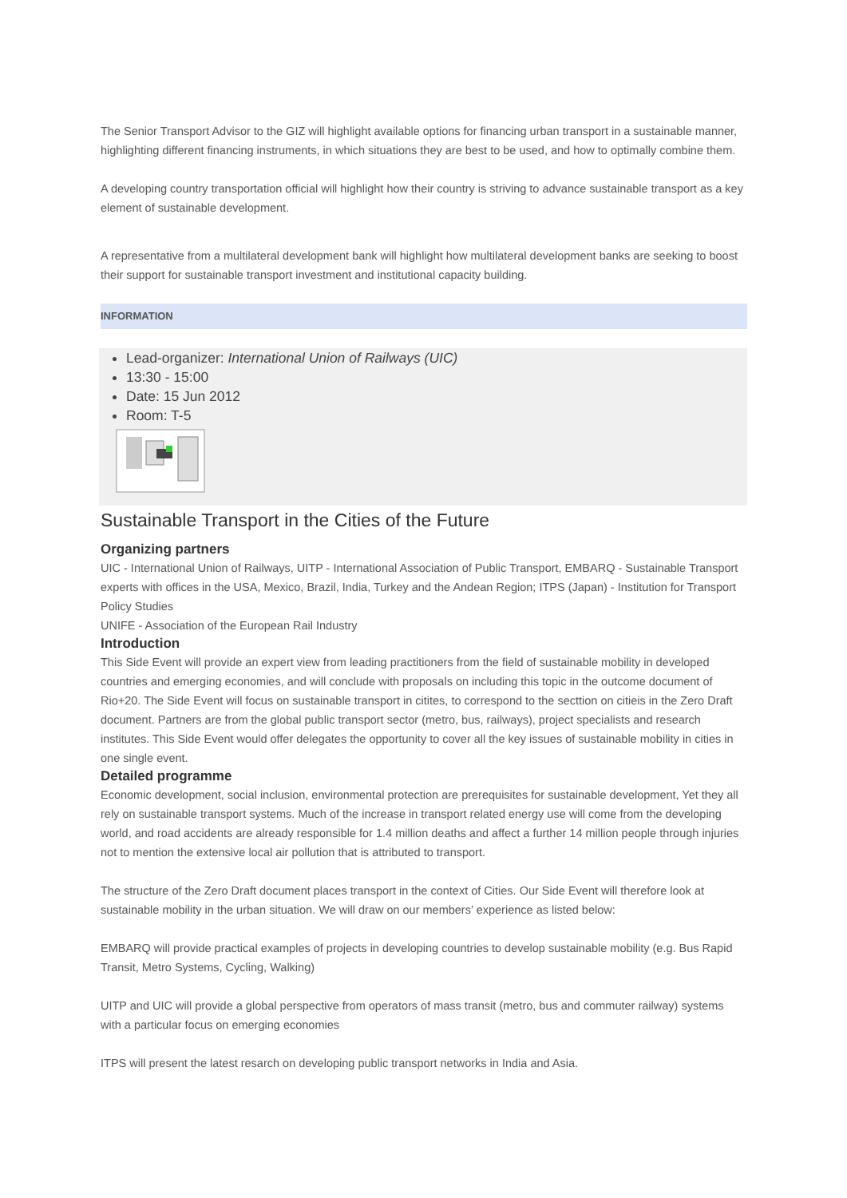The Senior Transport Advisor to the GIZ will highlight available options for financing urban transport in a sustainable manner, highlighting different financing instruments, in which situations they are best to be used, and how to optimally combine them.
A developing country transportation official will highlight how their country is striving to advance sustainable transport as a key element of sustainable development.
A representative from a multilateral development bank will highlight how multilateral development banks are seeking to boost their support for sustainable transport investment and institutional capacity building.
INFORMATION
Lead-organizer: International Union of Railways (UIC)
13:30 - 15:00
Date: 15 Jun 2012
Room: T-5
Sustainable Transport in the Cities of the Future
Organizing partners
UIC - International Union of Railways, UITP - International Association of Public Transport, EMBARQ - Sustainable Transport experts with offices in the USA, Mexico, Brazil, India, Turkey and the Andean Region; ITPS (Japan) - Institution for Transport Policy Studies
UNIFE - Association of the European Rail Industry
Introduction
This Side Event will provide an expert view from leading practitioners from the field of sustainable mobility in developed countries and emerging economies, and will conclude with proposals on including this topic in the outcome document of Rio+20. The Side Event will focus on sustainable transport in citites, to correspond to the secttion on citieis in the Zero Draft document. Partners are from the global public transport sector (metro, bus, railways), project specialists and research institutes. This Side Event would offer delegates the opportunity to cover all the key issues of sustainable mobility in cities in one single event.
Detailed programme
Economic development, social inclusion, environmental protection are prerequisites for sustainable development, Yet they all rely on sustainable transport systems. Much of the increase in transport related energy use will come from the developing world, and road accidents are already responsible for 1.4 million deaths and affect a further 14 million people through injuries not to mention the extensive local air pollution that is attributed to transport.
The structure of the Zero Draft document places transport in the context of Cities. Our Side Event will therefore look at sustainable mobility in the urban situation. We will draw on our members’ experience as listed below:
EMBARQ will provide practical examples of projects in developing countries to develop sustainable mobility (e.g. Bus Rapid Transit, Metro Systems, Cycling, Walking)
UITP and UIC will provide a global perspective from operators of mass transit (metro, bus and commuter railway) systems with a particular focus on emerging economies
ITPS will present the latest resarch on developing public transport networks in India and Asia.